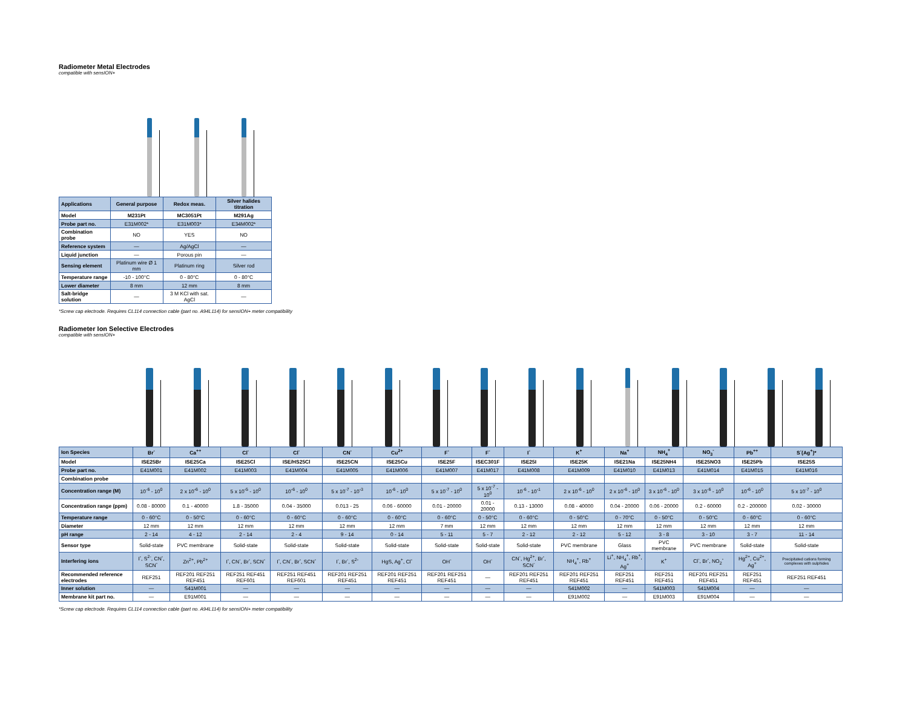Radiometer Metal Electrodes
compatible with sensION+
| Applications | General purpose | Redox meas. | Silver halides titration |
| Model | M231Pt | MC3051Pt | M291Ag |
| Probe part no. | E31M002* | E31M003* | E34M002* |
| Combination probe | NO | YES | NO |
| Reference system | — | Ag/AgCl | — |
| Liquid junction | — | Porous pin | — |
| Sensing element | Platinum wire Ø 1 mm | Platinum ring | Silver rod |
| Temperature range | -10 - 100°C | 0 - 80°C | 0 - 80°C |
| Lower diameter | 8 mm | 12 mm | 8 mm |
| Salt-bridge solution | — | 3 M KCl with sat. AgCl | — |
*Screw cap electrode. Requires CL114 connection cable (part no. A94L114) for sensION+ meter compatibility
Radiometer Ion Selective Electrodes
compatible with sensION+
| Ion Species | Br<sup>-</sup> | Ca<sup>++</sup> | Cl<sup>-</sup> | Cl<sup>-</sup> | CN<sup>-</sup> | Cu<sup>2+</sup> | F<sup>-</sup> | F<sup>-</sup> | I<sup>-</sup> | K<sup>+</sup> | Na<sup>+</sup> | NH<sub>4</sub><sup>+</sup> | NO<sub>3</sub><sup>-</sup> | Pb<sup>++</sup> | S<sup>-</sup>(Ag<sup>+</sup>)* |
| Model | ISE25Br | ISE25Ca | ISE25Cl | ISE/HS25Cl | ISE25CN | ISE25Cu | ISE25F | ISEC301F | ISE25I | ISE25K | ISE21Na | ISE25NH4 | ISE25NO3 | ISE25Pb | ISE25S |
| Probe part no. | E41M001 | E41M002 | E41M003 | E41M004 | E41M005 | E41M006 | E41M007 | E41M017 | E41M008 | E41M009 | E41M010 | E41M013 | E41M014 | E41M015 | E41M016 |
| Combination probe | | | | | | | | | | | | | | | |
| Concentration range (M) | 10<sup>-6</sup> - 10<sup>0</sup> | 2 x 10<sup>-6</sup> - 10<sup>0</sup> | 5 x 10<sup>-5</sup> - 10<sup>0</sup> | 10<sup>-6</sup> - 10<sup>0</sup> | 5 x 10<sup>-7</sup> - 10<sup>-3</sup> | 10<sup>-6</sup> - 10<sup>0</sup> | 5 x 10<sup>-7</sup> - 10<sup>0</sup> | 5 x 10<sup>-7</sup> - 10<sup>0</sup> | 10<sup>-6</sup> - 10<sup>-1</sup> | 2 x 10<sup>-6</sup> - 10<sup>0</sup> | 2 x 10<sup>-6</sup> - 10<sup>0</sup> | 3 x 10<sup>-6</sup> - 10<sup>0</sup> | 3 x 10<sup>-6</sup> - 10<sup>0</sup> | 10<sup>-6</sup> - 10<sup>0</sup> | 5 x 10<sup>-7</sup> - 10<sup>0</sup> |
| Concentration range (ppm) | 0.08 - 80000 | 0.1 - 40000 | 1.8 - 35000 | 0.04 - 35000 | 0.013 - 25 | 0.06 - 60000 | 0.01 - 20000 | 0.01 - 20000 | 0.13 - 13000 | 0.08 - 40000 | 0.04 - 20000 | 0.06 - 20000 | 0.2 - 60000 | 0.2 - 200000 | 0.02 - 30000 |
| Temperature range | 0 - 60°C | 0 - 50°C | 0 - 60°C | 0 - 60°C | 0 - 60°C | 0 - 60°C | 0 - 60°C | 0 - 50°C | 0 - 60°C | 0 - 50°C | 0 - 70°C | 0 - 50°C | 0 - 50°C | 0 - 60°C | 0 - 60°C |
| Diameter | 12 mm | 12 mm | 12 mm | 12 mm | 12 mm | 12 mm | 7 mm | 12 mm | 12 mm | 12 mm | 12 mm | 12 mm | 12 mm | 12 mm | 12 mm |
| pH range | 2 - 14 | 4 - 12 | 2 - 14 | 2 - 4 | 9 - 14 | 0 - 14 | 5 - 11 | 5 - 7 | 2 - 12 | 2 - 12 | 5 - 12 | 3 - 8 | 3 - 10 | 3 - 7 | 11 - 14 |
| Sensor type | Solid-state | PVC membrane | Solid-state | Solid-state | Solid-state | Solid-state | Solid-state | Solid-state | Solid-state | PVC membrane | Glass | PVC membrane | PVC membrane | Solid-state | Solid-state |
| Interfering ions | I<sup>-</sup>, S<sup>2-</sup>, CN<sup>-</sup>, SCN<sup>-</sup> | Zn<sup>2+</sup>, Pb<sup>2+</sup> | I<sup>-</sup>, CN<sup>-</sup>, Br<sup>-</sup>, SCN<sup>-</sup> | I<sup>-</sup>, CN<sup>-</sup>, Br<sup>-</sup>, SCN<sup>-</sup> | I<sup>-</sup>, Br<sup>-</sup>, S<sup>2-</sup> | HgS, Ag<sup>+</sup>, Cl<sup>-</sup> | OH<sup>-</sup> | OH<sup>-</sup> | CN<sup>-</sup>, Hg<sup>2+</sup>, Br<sup>-</sup>, SCN<sup>-</sup> | NH<sub>4</sub><sup>+</sup>, Rb<sup>+</sup> | Li<sup>+</sup>, NH<sub>4</sub><sup>+</sup>, Rb<sup>+</sup>, Ag<sup>+</sup> | K<sup>+</sup> | Cl<sup>-</sup>, Br<sup>-</sup>, NO<sub>2</sub><sup>-</sup> | Hg<sup>2+</sup>, Cu<sup>2+</sup>, Ag<sup>+</sup> | Precipitated cations forming complexes with sulphides |
| Recommended reference electrodes | REF251 | REF201 REF251 REF451 | REF251 REF451 REF601 | REF251 REF451 REF601 | REF201 REF251 REF451 | REF201 REF251 REF451 | REF201 REF251 REF451 | — | REF201 REF251 REF451 | REF201 REF251 REF451 | REF251 REF451 | REF251 REF451 | REF201 REF251 REF451 | REF251 REF451 | REF251 REF451 |
| Inner solution | — | S41M001 | — | — | — | — | — | — | — | S41M002 | — | S41M003 | S41M004 | — | — |
| Membrane kit part no. | — | E91M001 | — | — | — | — | — | — | — | E91M002 | — | E91M003 | E91M004 | — | — |
*Screw cap electrode. Requires CL114 connection cable (part no. A94L114) for sensION+ meter compatibility